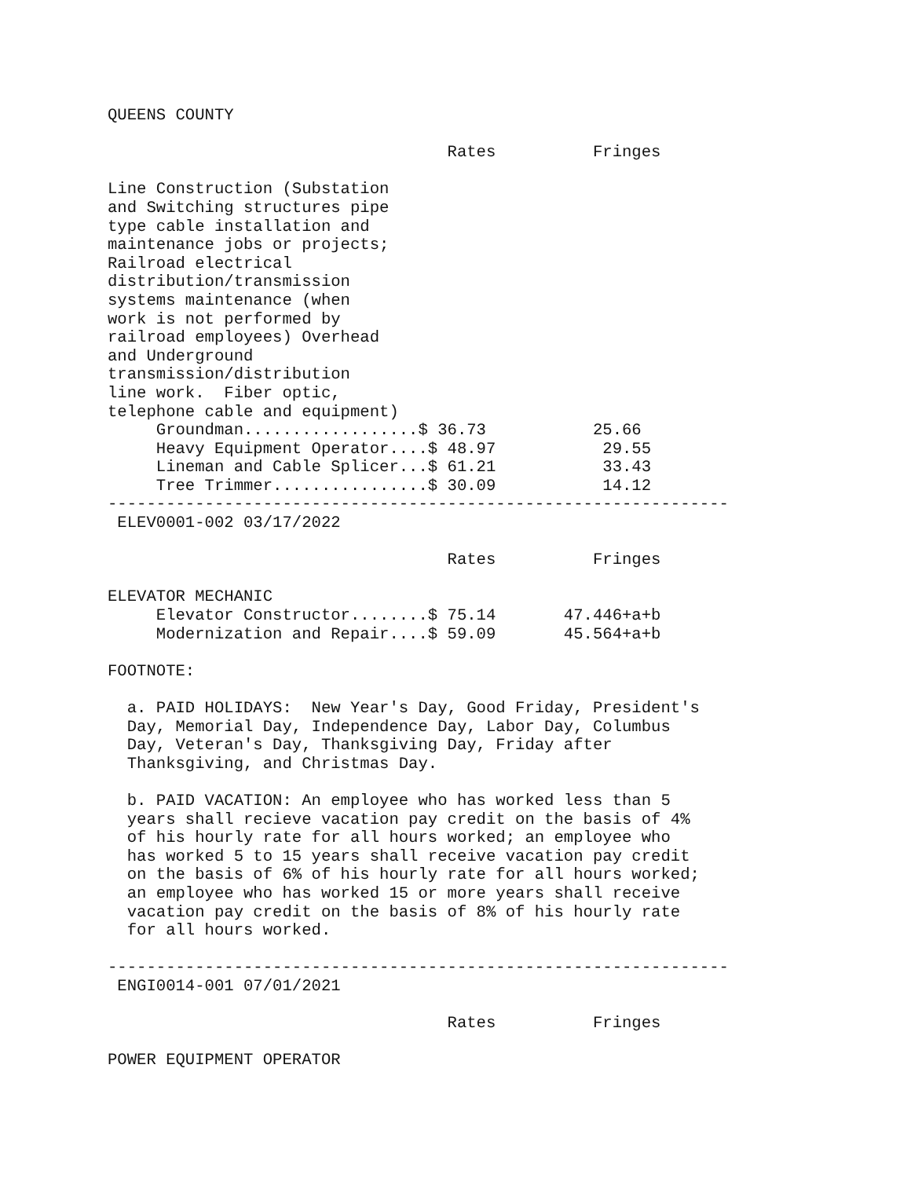QUEENS COUNTY

                                   Rates          Fringes

Line Construction (Substation
and Switching structures pipe
type cable installation and
maintenance jobs or projects;
Railroad electrical
distribution/transmission
systems maintenance (when
work is not performed by
railroad employees) Overhead
and Underground
transmission/distribution
line work.  Fiber optic,
telephone cable and equipment)
     Groundman..................$ 36.73           25.66
     Heavy Equipment Operator....$ 48.97           29.55
     Lineman and Cable Splicer...$ 61.21           33.43
     Tree Trimmer................$ 30.09           14.12
----------------------------------------------------------------
 ELEV0001-002 03/17/2022

                                   Rates          Fringes

ELEVATOR MECHANIC
     Elevator Constructor........$ 75.14       47.446+a+b
     Modernization and Repair....$ 59.09       45.564+a+b

FOOTNOTE:

  a. PAID HOLIDAYS:  New Year's Day, Good Friday, President's
  Day, Memorial Day, Independence Day, Labor Day, Columbus
  Day, Veteran's Day, Thanksgiving Day, Friday after
  Thanksgiving, and Christmas Day.

  b. PAID VACATION: An employee who has worked less than 5
  years shall recieve vacation pay credit on the basis of 4%
  of his hourly rate for all hours worked; an employee who
  has worked 5 to 15 years shall receive vacation pay credit
  on the basis of 6% of his hourly rate for all hours worked;
  an employee who has worked 15 or more years shall receive
  vacation pay credit on the basis of 8% of his hourly rate
  for all hours worked.

----------------------------------------------------------------
 ENGI0014-001 07/01/2021

                                   Rates          Fringes

POWER EQUIPMENT OPERATOR